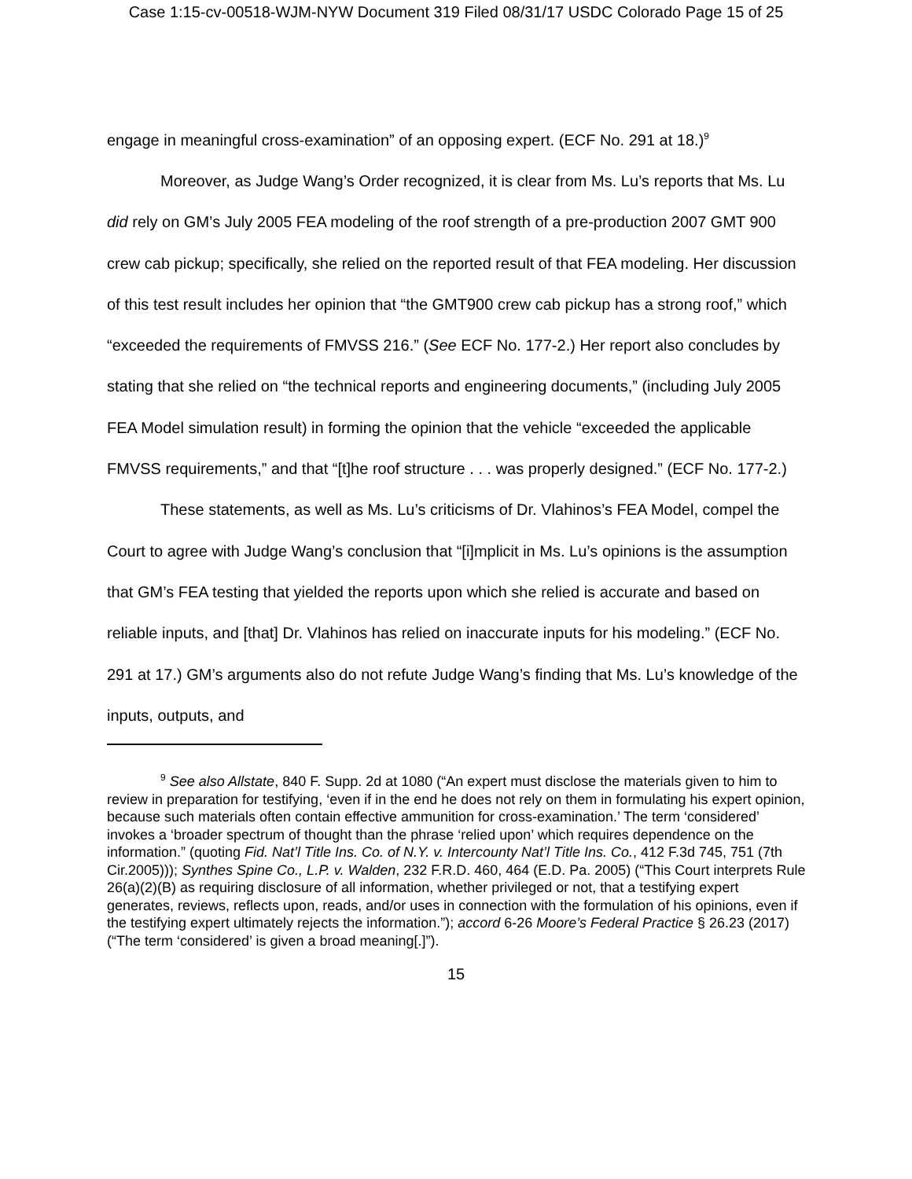Case 1:15-cv-00518-WJM-NYW Document 319 Filed 08/31/17 USDC Colorado Page 15 of 25
engage in meaningful cross-examination” of an opposing expert. (ECF No. 291 at 18.)<sup>9</sup>
Moreover, as Judge Wang’s Order recognized, it is clear from Ms. Lu’s reports that Ms. Lu did rely on GM’s July 2005 FEA modeling of the roof strength of a pre-production 2007 GMT 900 crew cab pickup; specifically, she relied on the reported result of that FEA modeling. Her discussion of this test result includes her opinion that “the GMT900 crew cab pickup has a strong roof,” which “exceeded the requirements of FMVSS 216.” (See ECF No. 177-2.) Her report also concludes by stating that she relied on “the technical reports and engineering documents,” (including July 2005 FEA Model simulation result) in forming the opinion that the vehicle “exceeded the applicable FMVSS requirements,” and that “[t]he roof structure . . . was properly designed.” (ECF No. 177-2.)
These statements, as well as Ms. Lu’s criticisms of Dr. Vlahinos’s FEA Model, compel the Court to agree with Judge Wang’s conclusion that “[i]mplicit in Ms. Lu’s opinions is the assumption that GM’s FEA testing that yielded the reports upon which she relied is accurate and based on reliable inputs, and [that] Dr. Vlahinos has relied on inaccurate inputs for his modeling.” (ECF No. 291 at 17.) GM’s arguments also do not refute Judge Wang’s finding that Ms. Lu’s knowledge of the inputs, outputs, and
<sup>9</sup> See also Allstate, 840 F. Supp. 2d at 1080 (“An expert must disclose the materials given to him to review in preparation for testifying, ‘even if in the end he does not rely on them in formulating his expert opinion, because such materials often contain effective ammunition for cross-examination.’ The term ‘considered’ invokes a ‘broader spectrum of thought than the phrase ‘relied upon’ which requires dependence on the information.” (quoting Fid. Nat’l Title Ins. Co. of N.Y. v. Intercounty Nat’l Title Ins. Co., 412 F.3d 745, 751 (7th Cir.2005))); Synthes Spine Co., L.P. v. Walden, 232 F.R.D. 460, 464 (E.D. Pa. 2005) (“This Court interprets Rule 26(a)(2)(B) as requiring disclosure of all information, whether privileged or not, that a testifying expert generates, reviews, reflects upon, reads, and/or uses in connection with the formulation of his opinions, even if the testifying expert ultimately rejects the information.”); accord 6-26 Moore’s Federal Practice § 26.23 (2017) (“The term ‘considered’ is given a broad meaning[.]”).
15